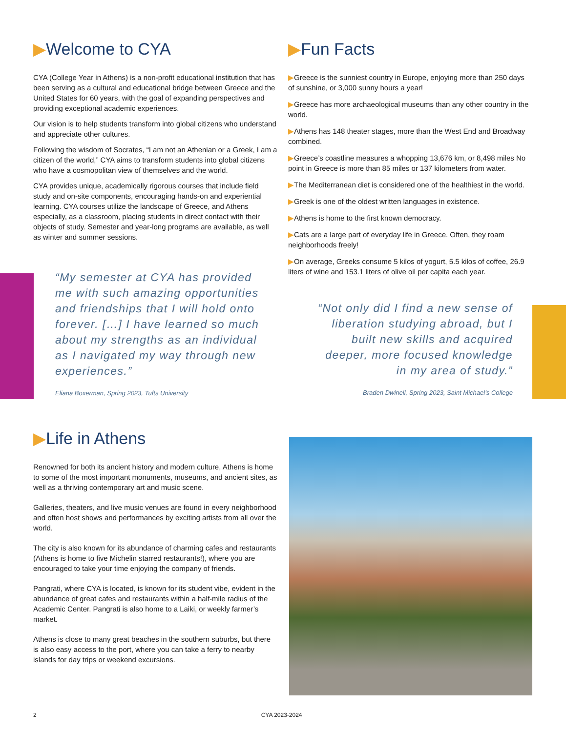▶Welcome to CYA
CYA (College Year in Athens) is a non-profit educational institution that has been serving as a cultural and educational bridge between Greece and the United States for 60 years, with the goal of expanding perspectives and providing exceptional academic experiences.
Our vision is to help students transform into global citizens who understand and appreciate other cultures.
Following the wisdom of Socrates, “I am not an Athenian or a Greek, I am a citizen of the world,” CYA aims to transform students into global citizens who have a cosmopolitan view of themselves and the world.
CYA provides unique, academically rigorous courses that include field study and on-site components, encouraging hands-on and experiential learning. CYA courses utilize the landscape of Greece, and Athens especially, as a classroom, placing students in direct contact with their objects of study. Semester and year-long programs are available, as well as winter and summer sessions.
▶Fun Facts
▶Greece is the sunniest country in Europe, enjoying more than 250 days of sunshine, or 3,000 sunny hours a year!
▶Greece has more archaeological museums than any other country in the world.
▶Athens has 148 theater stages, more than the West End and Broadway combined.
▶Greece’s coastline measures a whopping 13,676 km, or 8,498 miles No point in Greece is more than 85 miles or 137 kilometers from water.
▶The Mediterranean diet is considered one of the healthiest in the world.
▶Greek is one of the oldest written languages in existence.
▶Athens is home to the first known democracy.
▶Cats are a large part of everyday life in Greece. Often, they roam neighborhoods freely!
▶On average, Greeks consume 5 kilos of yogurt, 5.5 kilos of coffee, 26.9 liters of wine and 153.1 liters of olive oil per capita each year.
“My semester at CYA has provided me with such amazing opportunities and friendships that I will hold onto forever. […] I have learned so much about my strengths as an individual as I navigated my way through new experiences.”
Eliana Boxerman, Spring 2023, Tufts University
“Not only did I find a new sense of liberation studying abroad, but I built new skills and acquired deeper, more focused knowledge in my area of study.”
Braden Dwinell, Spring 2023, Saint Michael’s College
▶Life in Athens
Renowned for both its ancient history and modern culture, Athens is home to some of the most important monuments, museums, and ancient sites, as well as a thriving contemporary art and music scene.
Galleries, theaters, and live music venues are found in every neighborhood and often host shows and performances by exciting artists from all over the world.
The city is also known for its abundance of charming cafes and restaurants (Athens is home to five Michelin starred restaurants!), where you are encouraged to take your time enjoying the company of friends.
Pangrati, where CYA is located, is known for its student vibe, evident in the abundance of great cafes and restaurants within a half-mile radius of the Academic Center. Pangrati is also home to a Laiki, or weekly farmer’s market.
Athens is close to many great beaches in the southern suburbs, but there is also easy access to the port, where you can take a ferry to nearby islands for day trips or weekend excursions.
2 CYA 2023-2024